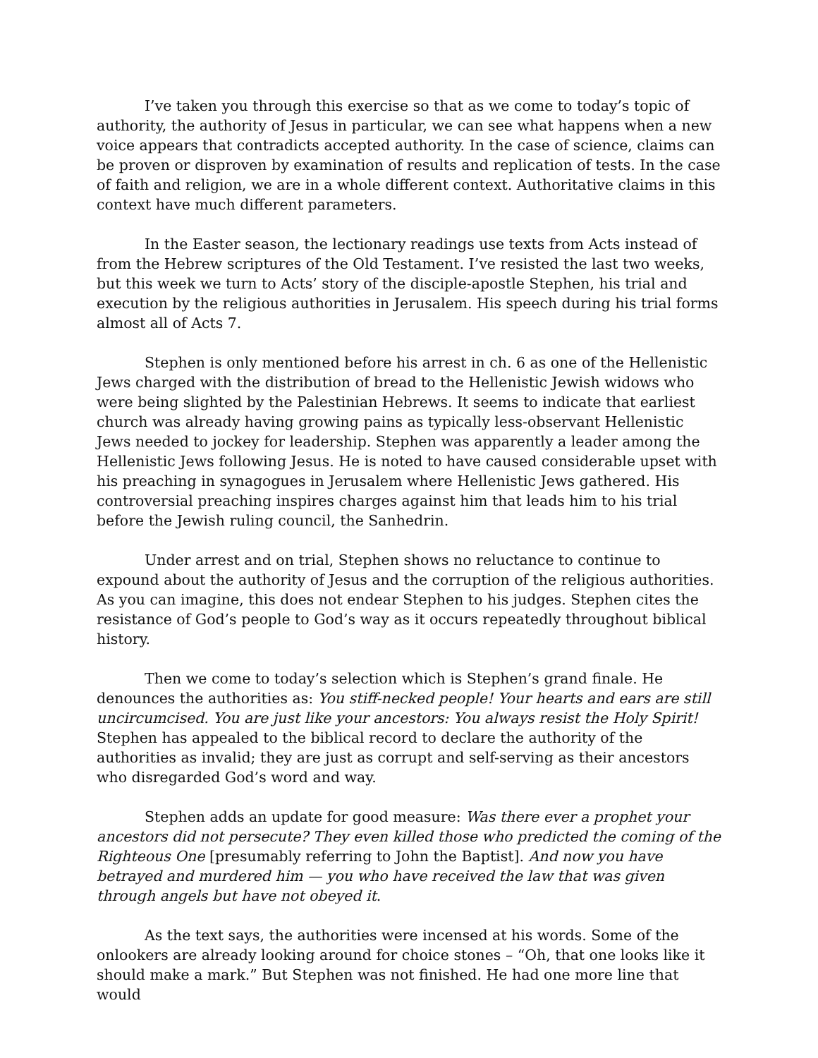I’ve taken you through this exercise so that as we come to today’s topic of authority, the authority of Jesus in particular, we can see what happens when a new voice appears that contradicts accepted authority. In the case of science, claims can be proven or disproven by examination of results and replication of tests. In the case of faith and religion, we are in a whole different context. Authoritative claims in this context have much different parameters.
In the Easter season, the lectionary readings use texts from Acts instead of from the Hebrew scriptures of the Old Testament. I’ve resisted the last two weeks, but this week we turn to Acts’ story of the disciple-apostle Stephen, his trial and execution by the religious authorities in Jerusalem. His speech during his trial forms almost all of Acts 7.
Stephen is only mentioned before his arrest in ch. 6 as one of the Hellenistic Jews charged with the distribution of bread to the Hellenistic Jewish widows who were being slighted by the Palestinian Hebrews. It seems to indicate that earliest church was already having growing pains as typically less-observant Hellenistic Jews needed to jockey for leadership. Stephen was apparently a leader among the Hellenistic Jews following Jesus. He is noted to have caused considerable upset with his preaching in synagogues in Jerusalem where Hellenistic Jews gathered. His controversial preaching inspires charges against him that leads him to his trial before the Jewish ruling council, the Sanhedrin.
Under arrest and on trial, Stephen shows no reluctance to continue to expound about the authority of Jesus and the corruption of the religious authorities. As you can imagine, this does not endear Stephen to his judges. Stephen cites the resistance of God’s people to God’s way as it occurs repeatedly throughout biblical history.
Then we come to today’s selection which is Stephen’s grand finale. He denounces the authorities as: You stiff-necked people! Your hearts and ears are still uncircumcised. You are just like your ancestors: You always resist the Holy Spirit! Stephen has appealed to the biblical record to declare the authority of the authorities as invalid; they are just as corrupt and self-serving as their ancestors who disregarded God’s word and way.
Stephen adds an update for good measure: Was there ever a prophet your ancestors did not persecute? They even killed those who predicted the coming of the Righteous One [presumably referring to John the Baptist]. And now you have betrayed and murdered him — you who have received the law that was given through angels but have not obeyed it.
As the text says, the authorities were incensed at his words. Some of the onlookers are already looking around for choice stones – “Oh, that one looks like it should make a mark.” But Stephen was not finished. He had one more line that would